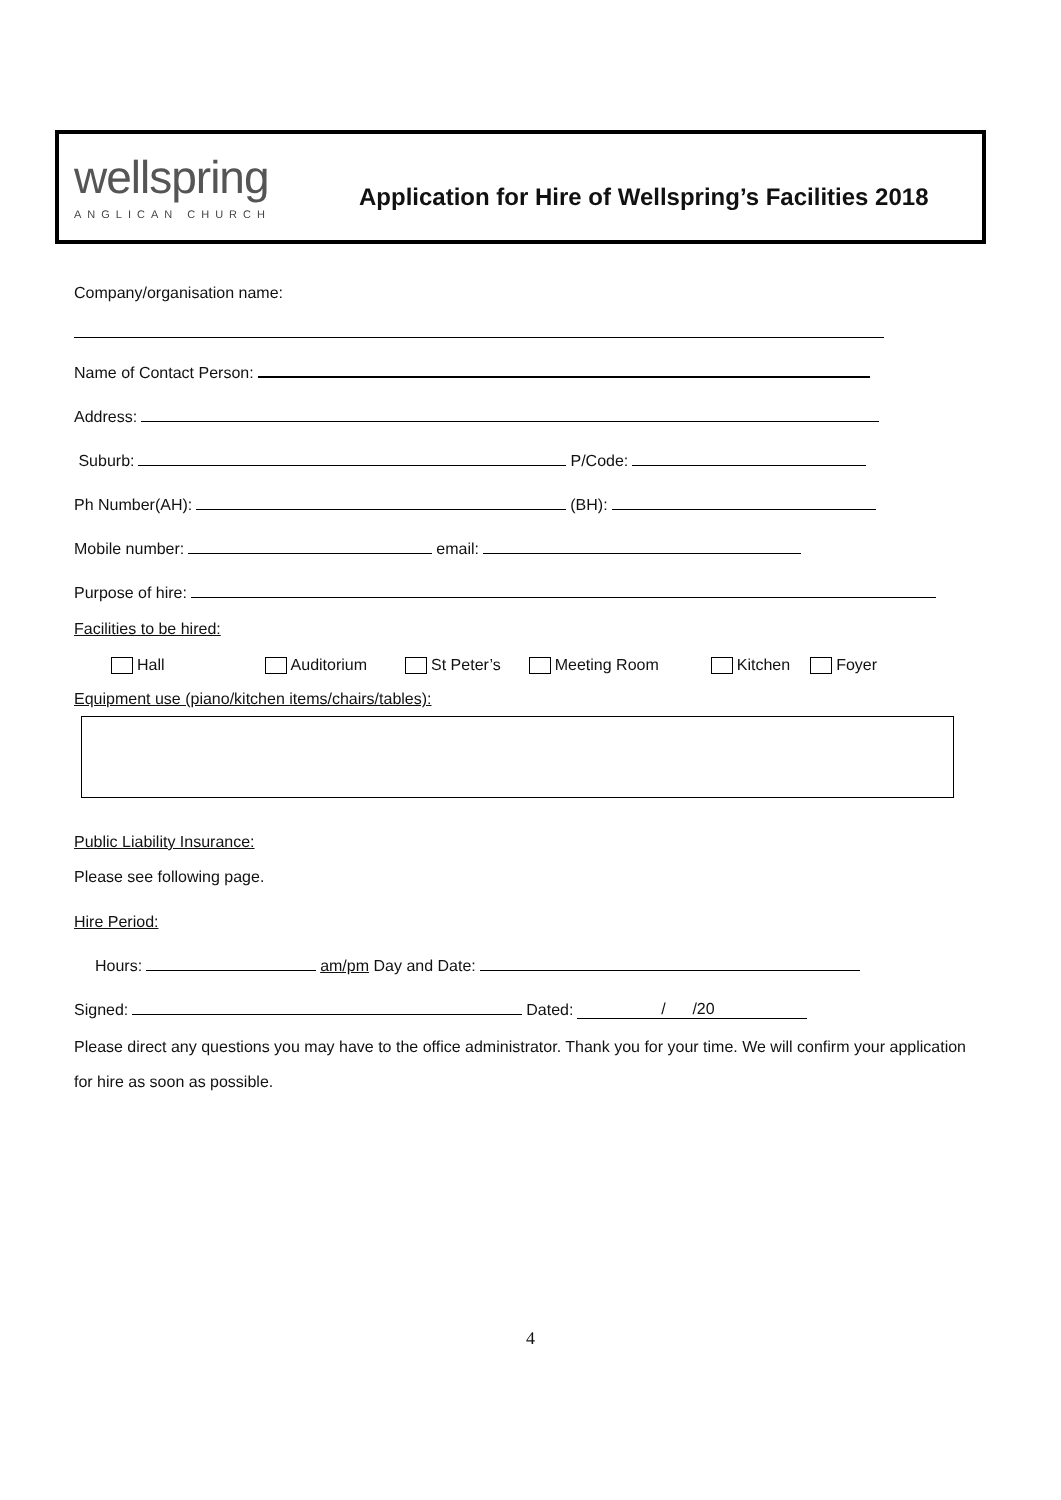wellspring
ANGLICAN CHURCH
Application for Hire of Wellspring’s Facilities 2018
Company/organisation name:
Name of Contact Person:
Address:
Suburb: P/Code:
Ph Number(AH): (BH):
Mobile number: email:
Purpose of hire:
Facilities to be hired:
Hall Auditorium St Peter’s Meeting Room Kitchen Foyer
Equipment use (piano/kitchen items/chairs/tables):
Public Liability Insurance:
Please see following page.
Hire Period:
Hours: am/pm Day and Date:
Signed: Dated: / /20
Please direct any questions you may have to the office administrator. Thank you for your time. We will confirm your application for hire as soon as possible.
4